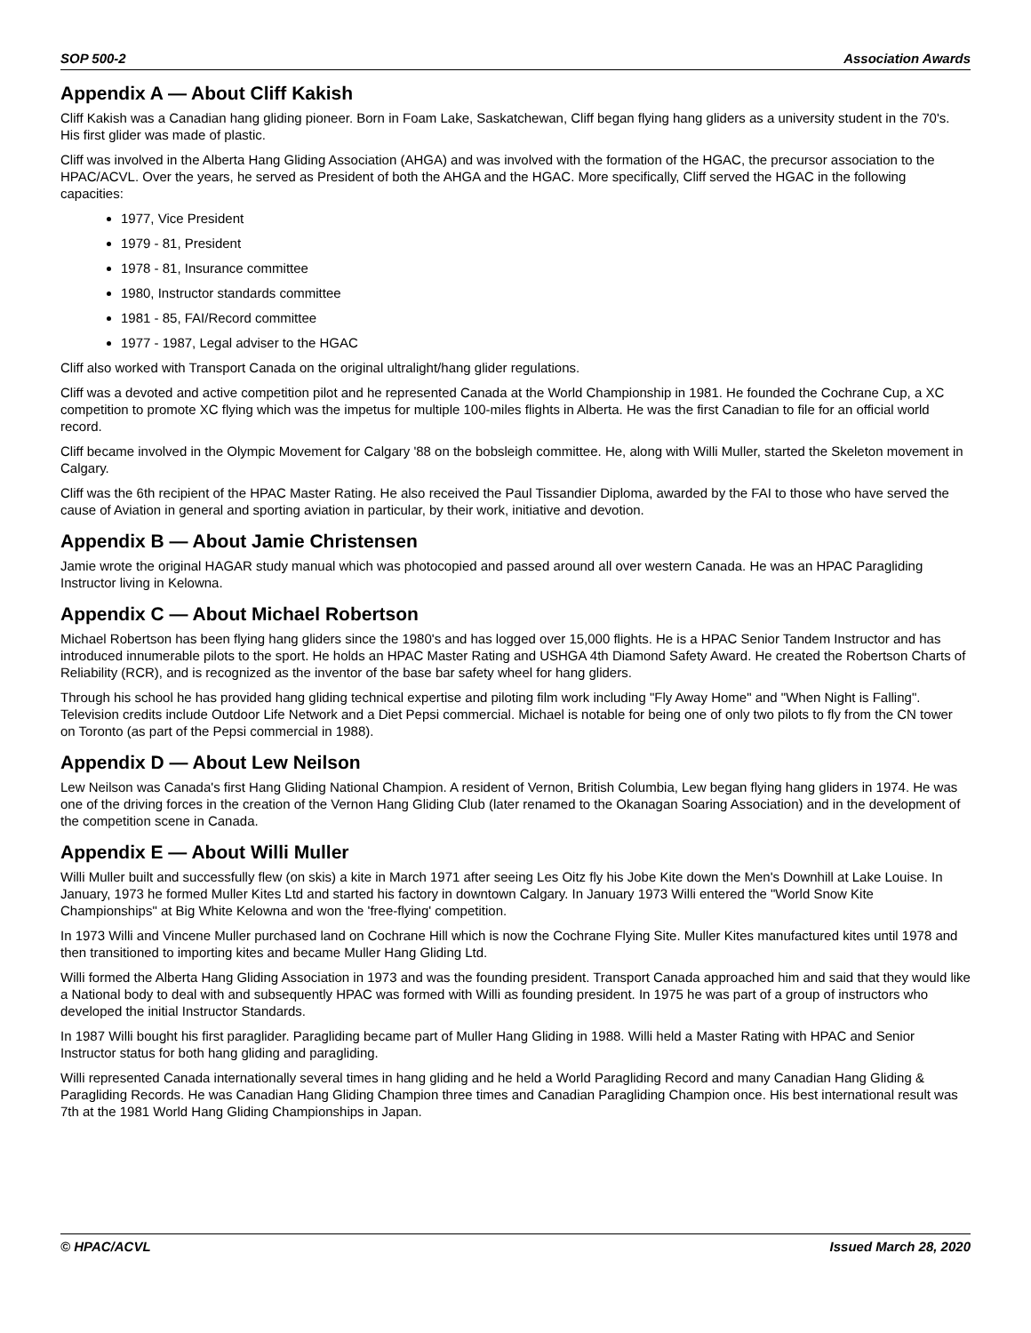SOP 500-2 Association Awards
Appendix A — About Cliff Kakish
Cliff Kakish was a Canadian hang gliding pioneer. Born in Foam Lake, Saskatchewan, Cliff began flying hang gliders as a university student in the 70's. His first glider was made of plastic.
Cliff was involved in the Alberta Hang Gliding Association (AHGA) and was involved with the formation of the HGAC, the precursor association to the HPAC/ACVL. Over the years, he served as President of both the AHGA and the HGAC. More specifically, Cliff served the HGAC in the following capacities:
1977, Vice President
1979 - 81, President
1978 - 81, Insurance committee
1980, Instructor standards committee
1981 - 85, FAI/Record committee
1977 - 1987, Legal adviser to the HGAC
Cliff also worked with Transport Canada on the original ultralight/hang glider regulations.
Cliff was a devoted and active competition pilot and he represented Canada at the World Championship in 1981. He founded the Cochrane Cup, a XC competition to promote XC flying which was the impetus for multiple 100-miles flights in Alberta. He was the first Canadian to file for an official world record.
Cliff became involved in the Olympic Movement for Calgary '88 on the bobsleigh committee. He, along with Willi Muller, started the Skeleton movement in Calgary.
Cliff was the 6th recipient of the HPAC Master Rating. He also received the Paul Tissandier Diploma, awarded by the FAI to those who have served the cause of Aviation in general and sporting aviation in particular, by their work, initiative and devotion.
Appendix B — About Jamie Christensen
Jamie wrote the original HAGAR study manual which was photocopied and passed around all over western Canada. He was an HPAC Paragliding Instructor living in Kelowna.
Appendix C — About Michael Robertson
Michael Robertson has been flying hang gliders since the 1980's and has logged over 15,000 flights. He is a HPAC Senior Tandem Instructor and has introduced innumerable pilots to the sport. He holds an HPAC Master Rating and USHGA 4th Diamond Safety Award. He created the Robertson Charts of Reliability (RCR), and is recognized as the inventor of the base bar safety wheel for hang gliders.
Through his school he has provided hang gliding technical expertise and piloting film work including "Fly Away Home" and "When Night is Falling". Television credits include Outdoor Life Network and a Diet Pepsi commercial. Michael is notable for being one of only two pilots to fly from the CN tower on Toronto (as part of the Pepsi commercial in 1988).
Appendix D — About Lew Neilson
Lew Neilson was Canada's first Hang Gliding National Champion. A resident of Vernon, British Columbia, Lew began flying hang gliders in 1974. He was one of the driving forces in the creation of the Vernon Hang Gliding Club (later renamed to the Okanagan Soaring Association) and in the development of the competition scene in Canada.
Appendix E — About Willi Muller
Willi Muller built and successfully flew (on skis) a kite in March 1971 after seeing Les Oitz fly his Jobe Kite down the Men's Downhill at Lake Louise. In January, 1973 he formed Muller Kites Ltd and started his factory in downtown Calgary. In January 1973 Willi entered the "World Snow Kite Championships" at Big White Kelowna and won the 'free-flying' competition.
In 1973 Willi and Vincene Muller purchased land on Cochrane Hill which is now the Cochrane Flying Site. Muller Kites manufactured kites until 1978 and then transitioned to importing kites and became Muller Hang Gliding Ltd.
Willi formed the Alberta Hang Gliding Association in 1973 and was the founding president. Transport Canada approached him and said that they would like a National body to deal with and subsequently HPAC was formed with Willi as founding president. In 1975 he was part of a group of instructors who developed the initial Instructor Standards.
In 1987 Willi bought his first paraglider. Paragliding became part of Muller Hang Gliding in 1988. Willi held a Master Rating with HPAC and Senior Instructor status for both hang gliding and paragliding.
Willi represented Canada internationally several times in hang gliding and he held a World Paragliding Record and many Canadian Hang Gliding & Paragliding Records. He was Canadian Hang Gliding Champion three times and Canadian Paragliding Champion once. His best international result was 7th at the 1981 World Hang Gliding Championships in Japan.
© HPAC/ACVL Issued March 28, 2020